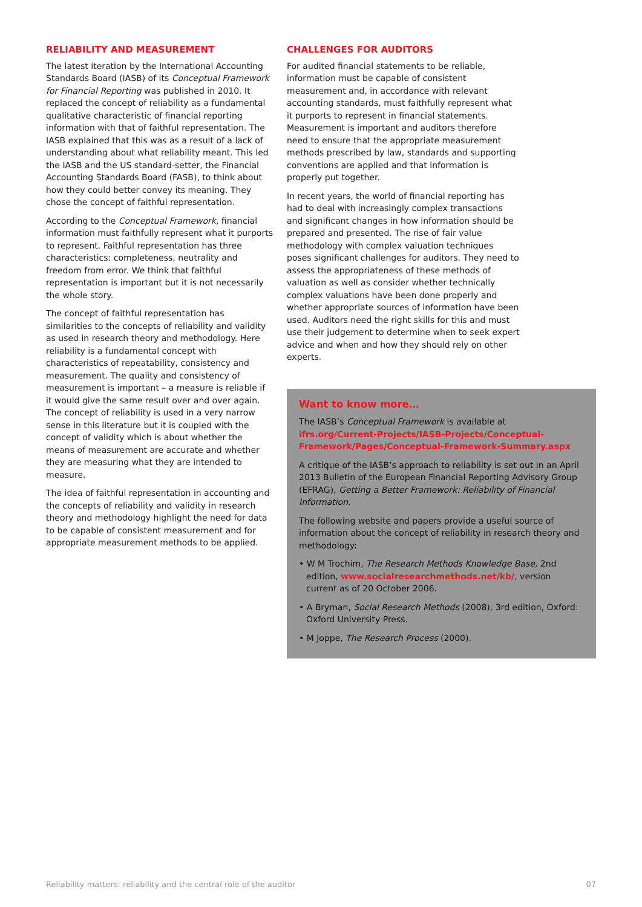RELIABILITY AND MEASUREMENT
The latest iteration by the International Accounting Standards Board (IASB) of its Conceptual Framework for Financial Reporting was published in 2010. It replaced the concept of reliability as a fundamental qualitative characteristic of financial reporting information with that of faithful representation. The IASB explained that this was as a result of a lack of understanding about what reliability meant. This led the IASB and the US standard-setter, the Financial Accounting Standards Board (FASB), to think about how they could better convey its meaning. They chose the concept of faithful representation.
According to the Conceptual Framework, financial information must faithfully represent what it purports to represent. Faithful representation has three characteristics: completeness, neutrality and freedom from error. We think that faithful representation is important but it is not necessarily the whole story.
The concept of faithful representation has similarities to the concepts of reliability and validity as used in research theory and methodology. Here reliability is a fundamental concept with characteristics of repeatability, consistency and measurement. The quality and consistency of measurement is important – a measure is reliable if it would give the same result over and over again. The concept of reliability is used in a very narrow sense in this literature but it is coupled with the concept of validity which is about whether the means of measurement are accurate and whether they are measuring what they are intended to measure.
The idea of faithful representation in accounting and the concepts of reliability and validity in research theory and methodology highlight the need for data to be capable of consistent measurement and for appropriate measurement methods to be applied.
CHALLENGES FOR AUDITORS
For audited financial statements to be reliable, information must be capable of consistent measurement and, in accordance with relevant accounting standards, must faithfully represent what it purports to represent in financial statements. Measurement is important and auditors therefore need to ensure that the appropriate measurement methods prescribed by law, standards and supporting conventions are applied and that information is properly put together.
In recent years, the world of financial reporting has had to deal with increasingly complex transactions and significant changes in how information should be prepared and presented. The rise of fair value methodology with complex valuation techniques poses significant challenges for auditors. They need to assess the appropriateness of these methods of valuation as well as consider whether technically complex valuations have been done properly and whether appropriate sources of information have been used. Auditors need the right skills for this and must use their judgement to determine when to seek expert advice and when and how they should rely on other experts.
Want to know more…
The IASB’s Conceptual Framework is available at ifrs.org/Current-Projects/IASB-Projects/Conceptual-Framework/Pages/Conceptual-Framework-Summary.aspx
A critique of the IASB’s approach to reliability is set out in an April 2013 Bulletin of the European Financial Reporting Advisory Group (EFRAG), Getting a Better Framework: Reliability of Financial Information.
The following website and papers provide a useful source of information about the concept of reliability in research theory and methodology:
• W M Trochim, The Research Methods Knowledge Base, 2nd edition, www.socialresearchmethods.net/kb/, version current as of 20 October 2006.
• A Bryman, Social Research Methods (2008), 3rd edition, Oxford: Oxford University Press.
• M Joppe, The Research Process (2000).
Reliability matters: reliability and the central role of the auditor 07